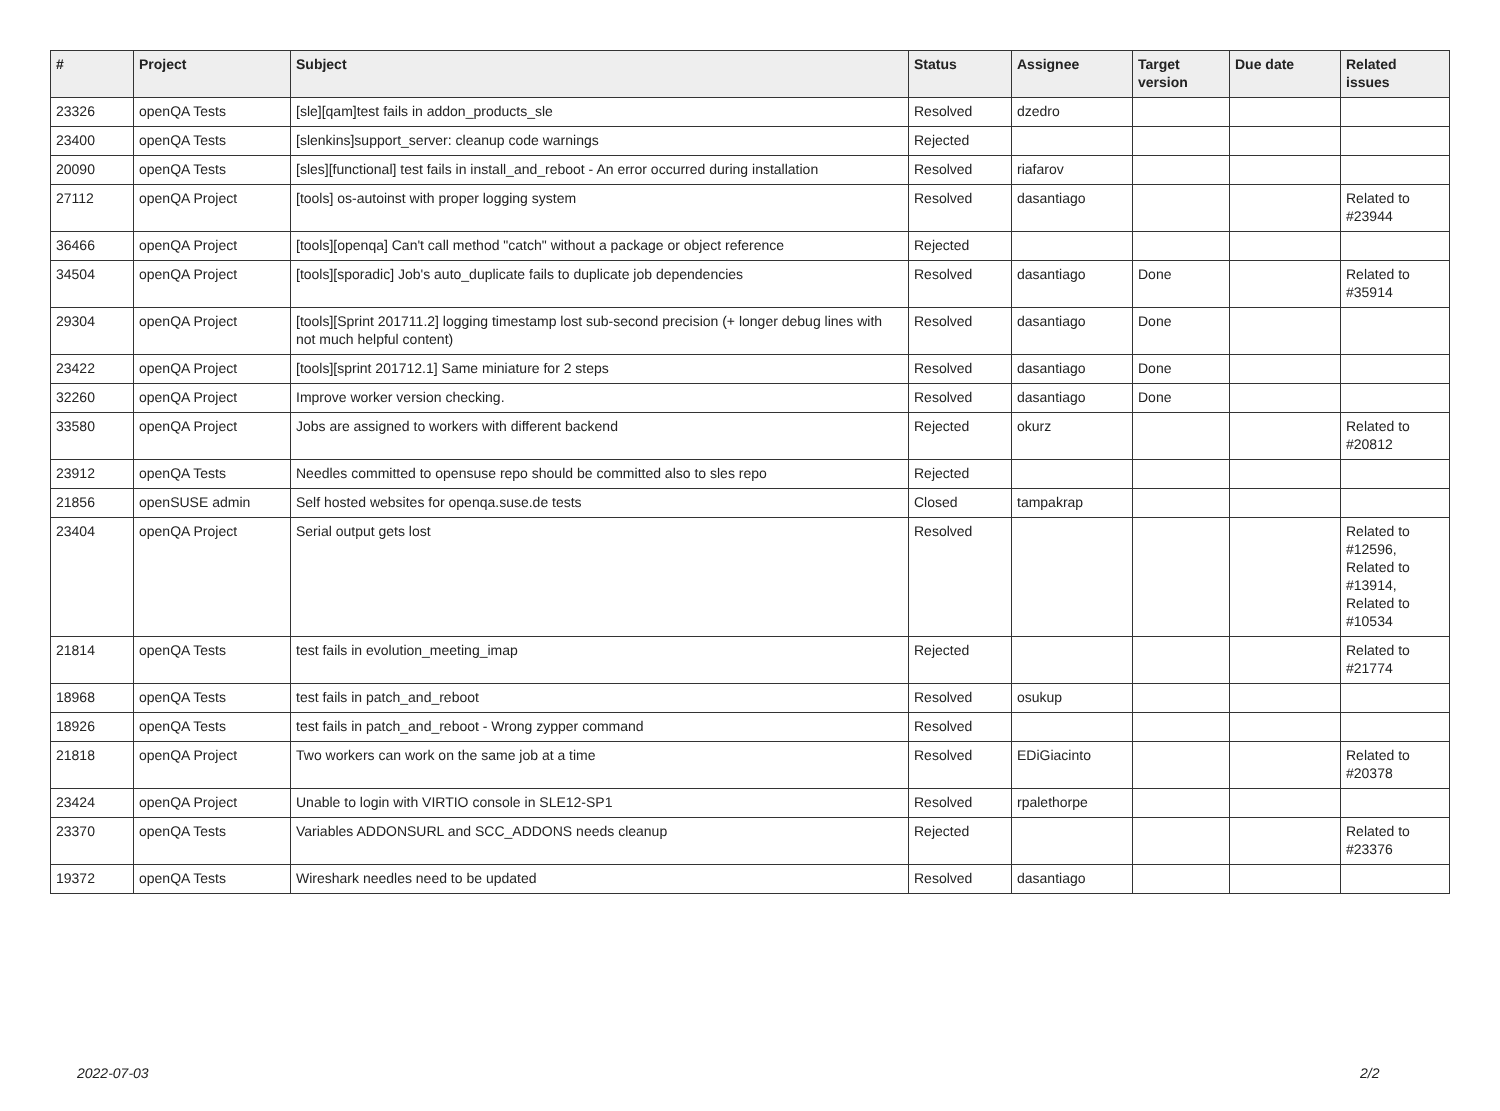| # | Project | Subject | Status | Assignee | Target version | Due date | Related issues |
| --- | --- | --- | --- | --- | --- | --- | --- |
| 23326 | openQA Tests | [sle][qam]test fails in addon_products_sle | Resolved | dzedro | | | |
| 23400 | openQA Tests | [slenkins]support_server: cleanup code warnings | Rejected | | | | |
| 20090 | openQA Tests | [sles][functional] test fails in install_and_reboot - An error occurred during installation | Resolved | riafarov | | | |
| 27112 | openQA Project | [tools] os-autoinst with proper logging system | Resolved | dasantiago | | | Related to #23944 |
| 36466 | openQA Project | [tools][openqa] Can't call method "catch" without a package or object reference | Rejected | | | | |
| 34504 | openQA Project | [tools][sporadic] Job's auto_duplicate fails to duplicate job dependencies | Resolved | dasantiago | Done | | Related to #35914 |
| 29304 | openQA Project | [tools][Sprint 201711.2] logging timestamp lost sub-second precision (+ longer debug lines with not much helpful content) | Resolved | dasantiago | Done | | |
| 23422 | openQA Project | [tools][sprint 201712.1] Same miniature for 2 steps | Resolved | dasantiago | Done | | |
| 32260 | openQA Project | Improve worker version checking. | Resolved | dasantiago | Done | | |
| 33580 | openQA Project | Jobs are assigned to workers with different backend | Rejected | okurz | | | Related to #20812 |
| 23912 | openQA Tests | Needles committed to opensuse repo should be committed also to sles repo | Rejected | | | | |
| 21856 | openSUSE admin | Self hosted websites for openqa.suse.de tests | Closed | tampakrap | | | |
| 23404 | openQA Project | Serial output gets lost | Resolved | | | | Related to #12596, Related to #13914, Related to #10534 |
| 21814 | openQA Tests | test fails in evolution_meeting_imap | Rejected | | | | Related to #21774 |
| 18968 | openQA Tests | test fails in patch_and_reboot | Resolved | osukup | | | |
| 18926 | openQA Tests | test fails in patch_and_reboot - Wrong zypper command | Resolved | | | | |
| 21818 | openQA Project | Two workers can work on the same job at a time | Resolved | EDiGiacinto | | | Related to #20378 |
| 23424 | openQA Project | Unable to login with VIRTIO console in SLE12-SP1 | Resolved | rpalethorpe | | | |
| 23370 | openQA Tests | Variables ADDONSURL and SCC_ADDONS needs cleanup | Rejected | | | | Related to #23376 |
| 19372 | openQA Tests | Wireshark needles need to be updated | Resolved | dasantiago | | | |
2022-07-03 2/2